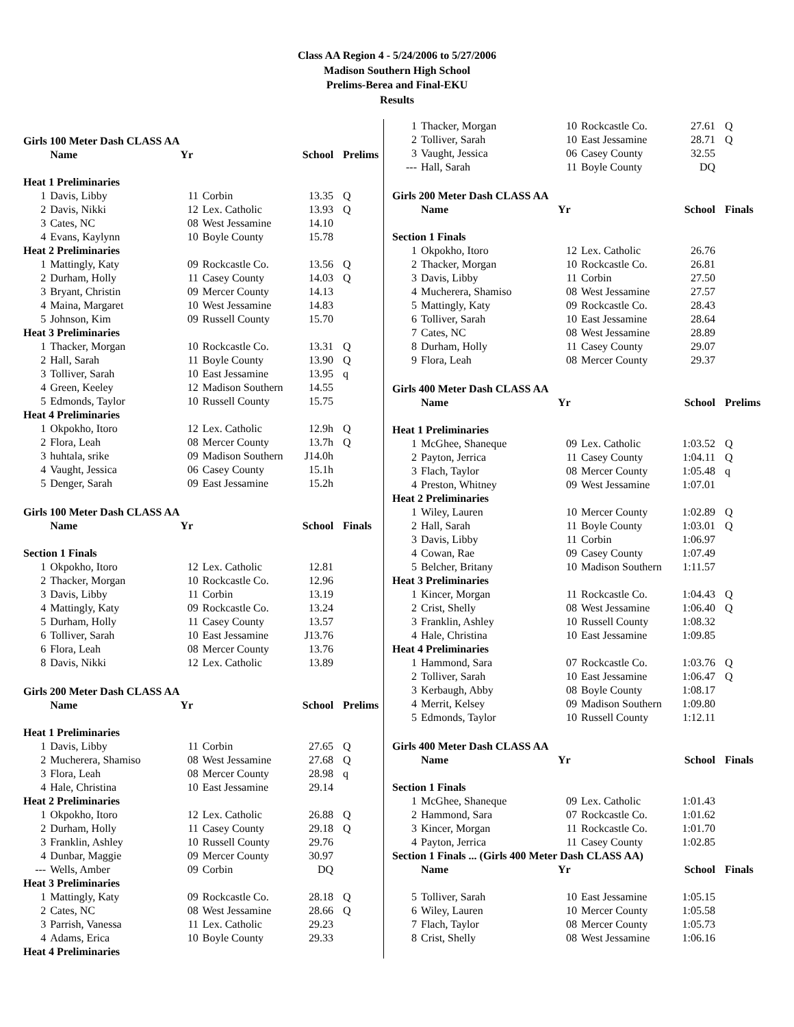Class AA Region 4 - 5/24/2006 to 5/27/2006
Madison Southern High School
Prelims-Berea and Final-EKU
Results
| Girls 100 Meter Dash CLASS AA | | | | | |
| | Name | Yr | | School | Prelims |
| Heat 1 Preliminaries | | | | | |
| 1 | Davis, Libby | 11 | Corbin | 13.35 | Q |
| 2 | Davis, Nikki | 12 | Lex. Catholic | 13.93 | Q |
| 3 | Cates, NC | 08 | West Jessamine | 14.10 | |
| 4 | Evans, Kaylynn | 10 | Boyle County | 15.78 | |
| Heat 2 Preliminaries | | | | | |
| 1 | Mattingly, Katy | 09 | Rockcastle Co. | 13.56 | Q |
| 2 | Durham, Holly | 11 | Casey County | 14.03 | Q |
| 3 | Bryant, Christin | 09 | Mercer County | 14.13 | |
| 4 | Maina, Margaret | 10 | West Jessamine | 14.83 | |
| 5 | Johnson, Kim | 09 | Russell County | 15.70 | |
| Heat 3 Preliminaries | | | | | |
| 1 | Thacker, Morgan | 10 | Rockcastle Co. | 13.31 | Q |
| 2 | Hall, Sarah | 11 | Boyle County | 13.90 | Q |
| 3 | Tolliver, Sarah | 10 | East Jessamine | 13.95 | q |
| 4 | Green, Keeley | 12 | Madison Southern | 14.55 | |
| 5 | Edmonds, Taylor | 10 | Russell County | 15.75 | |
| Heat 4 Preliminaries | | | | | |
| 1 | Okpokho, Itoro | 12 | Lex. Catholic | 12.9h | Q |
| 2 | Flora, Leah | 08 | Mercer County | 13.7h | Q |
| 3 | huhtala, srike | 09 | Madison Southern | J14.0h | |
| 4 | Vaught, Jessica | 06 | Casey County | 15.1h | |
| 5 | Denger, Sarah | 09 | East Jessamine | 15.2h | |
| Girls 100 Meter Dash CLASS AA | | | | | |
| | Name | Yr | | School | Finals |
| Section 1 Finals | | | | | |
| 1 | Okpokho, Itoro | 12 | Lex. Catholic | 12.81 | |
| 2 | Thacker, Morgan | 10 | Rockcastle Co. | 12.96 | |
| 3 | Davis, Libby | 11 | Corbin | 13.19 | |
| 4 | Mattingly, Katy | 09 | Rockcastle Co. | 13.24 | |
| 5 | Durham, Holly | 11 | Casey County | 13.57 | |
| 6 | Tolliver, Sarah | 10 | East Jessamine | J13.76 | |
| 6 | Flora, Leah | 08 | Mercer County | 13.76 | |
| 8 | Davis, Nikki | 12 | Lex. Catholic | 13.89 | |
| Girls 200 Meter Dash CLASS AA | | | | | |
| | Name | Yr | | School | Prelims |
| Heat 1 Preliminaries | | | | | |
| 1 | Davis, Libby | 11 | Corbin | 27.65 | Q |
| 2 | Mucherera, Shamiso | 08 | West Jessamine | 27.68 | Q |
| 3 | Flora, Leah | 08 | Mercer County | 28.98 | q |
| 4 | Hale, Christina | 10 | East Jessamine | 29.14 | |
| Heat 2 Preliminaries | | | | | |
| 1 | Okpokho, Itoro | 12 | Lex. Catholic | 26.88 | Q |
| 2 | Durham, Holly | 11 | Casey County | 29.18 | Q |
| 3 | Franklin, Ashley | 10 | Russell County | 29.76 | |
| 4 | Dunbar, Maggie | 09 | Mercer County | 30.97 | |
| --- | Wells, Amber | 09 | Corbin | DQ | |
| Heat 3 Preliminaries | | | | | |
| 1 | Mattingly, Katy | 09 | Rockcastle Co. | 28.18 | Q |
| 2 | Cates, NC | 08 | West Jessamine | 28.66 | Q |
| 3 | Parrish, Vanessa | 11 | Lex. Catholic | 29.23 | |
| 4 | Adams, Erica | 10 | Boyle County | 29.33 | |
| Heat 4 Preliminaries | | | | | |
| 1 | Thacker, Morgan | 10 | Rockcastle Co. | 27.61 | Q |
| 2 | Tolliver, Sarah | 10 | East Jessamine | 28.71 | Q |
| 3 | Vaught, Jessica | 06 | Casey County | 32.55 | |
| --- | Hall, Sarah | 11 | Boyle County | DQ | |
| Girls 200 Meter Dash CLASS AA | | | | | |
| | Name | Yr | | School | Finals |
| Section 1 Finals | | | | | |
| 1 | Okpokho, Itoro | 12 | Lex. Catholic | 26.76 | |
| 2 | Thacker, Morgan | 10 | Rockcastle Co. | 26.81 | |
| 3 | Davis, Libby | 11 | Corbin | 27.50 | |
| 4 | Mucherera, Shamiso | 08 | West Jessamine | 27.57 | |
| 5 | Mattingly, Katy | 09 | Rockcastle Co. | 28.43 | |
| 6 | Tolliver, Sarah | 10 | East Jessamine | 28.64 | |
| 7 | Cates, NC | 08 | West Jessamine | 28.89 | |
| 8 | Durham, Holly | 11 | Casey County | 29.07 | |
| 9 | Flora, Leah | 08 | Mercer County | 29.37 | |
| Girls 400 Meter Dash CLASS AA | | | | | |
| | Name | Yr | | School | Prelims |
| Heat 1 Preliminaries | | | | | |
| 1 | McGhee, Shaneque | 09 | Lex. Catholic | 1:03.52 | Q |
| 2 | Payton, Jerrica | 11 | Casey County | 1:04.11 | Q |
| 3 | Flach, Taylor | 08 | Mercer County | 1:05.48 | q |
| 4 | Preston, Whitney | 09 | West Jessamine | 1:07.01 | |
| Heat 2 Preliminaries | | | | | |
| 1 | Wiley, Lauren | 10 | Mercer County | 1:02.89 | Q |
| 2 | Hall, Sarah | 11 | Boyle County | 1:03.01 | Q |
| 3 | Davis, Libby | 11 | Corbin | 1:06.97 | |
| 4 | Cowan, Rae | 09 | Casey County | 1:07.49 | |
| 5 | Belcher, Britany | 10 | Madison Southern | 1:11.57 | |
| Heat 3 Preliminaries | | | | | |
| 1 | Kincer, Morgan | 11 | Rockcastle Co. | 1:04.43 | Q |
| 2 | Crist, Shelly | 08 | West Jessamine | 1:06.40 | Q |
| 3 | Franklin, Ashley | 10 | Russell County | 1:08.32 | |
| 4 | Hale, Christina | 10 | East Jessamine | 1:09.85 | |
| Heat 4 Preliminaries | | | | | |
| 1 | Hammond, Sara | 07 | Rockcastle Co. | 1:03.76 | Q |
| 2 | Tolliver, Sarah | 10 | East Jessamine | 1:06.47 | Q |
| 3 | Kerbaugh, Abby | 08 | Boyle County | 1:08.17 | |
| 4 | Merrit, Kelsey | 09 | Madison Southern | 1:09.80 | |
| 5 | Edmonds, Taylor | 10 | Russell County | 1:12.11 | |
| Girls 400 Meter Dash CLASS AA | | | | | |
| | Name | Yr | | School | Finals |
| Section 1 Finals | | | | | |
| 1 | McGhee, Shaneque | 09 | Lex. Catholic | 1:01.43 | |
| 2 | Hammond, Sara | 07 | Rockcastle Co. | 1:01.62 | |
| 3 | Kincer, Morgan | 11 | Rockcastle Co. | 1:01.70 | |
| 4 | Payton, Jerrica | 11 | Casey County | 1:02.85 | |
| Section 1 Finals ... (Girls 400 Meter Dash CLASS AA) | | | | | |
| | Name | Yr | | School | Finals |
| 5 | Tolliver, Sarah | 10 | East Jessamine | 1:05.15 | |
| 6 | Wiley, Lauren | 10 | Mercer County | 1:05.58 | |
| 7 | Flach, Taylor | 08 | Mercer County | 1:05.73 | |
| 8 | Crist, Shelly | 08 | West Jessamine | 1:06.16 | |